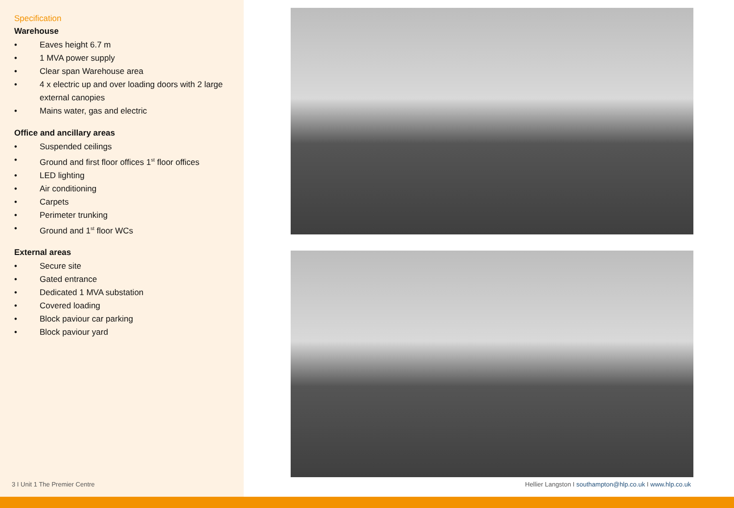Specification
Warehouse
• Eaves height 6.7 m
• 1 MVA power supply
• Clear span Warehouse area
• 4 x electric up and over loading doors with 2 large external canopies
• Mains water, gas and electric
Office and ancillary areas
• Suspended ceilings
• Ground and first floor offices 1<sup>st</sup> floor offices
• LED lighting
• Air conditioning
• Carpets
• Perimeter trunking
• Ground and 1<sup>st</sup> floor WCs
External areas
• Secure site
• Gated entrance
• Dedicated 1 MVA substation
• Covered loading
• Block paviour car parking
• Block paviour yard
3 I Unit 1 The Premier Centre
Hellier Langston I southampton@hlp.co.uk I www.hlp.co.uk